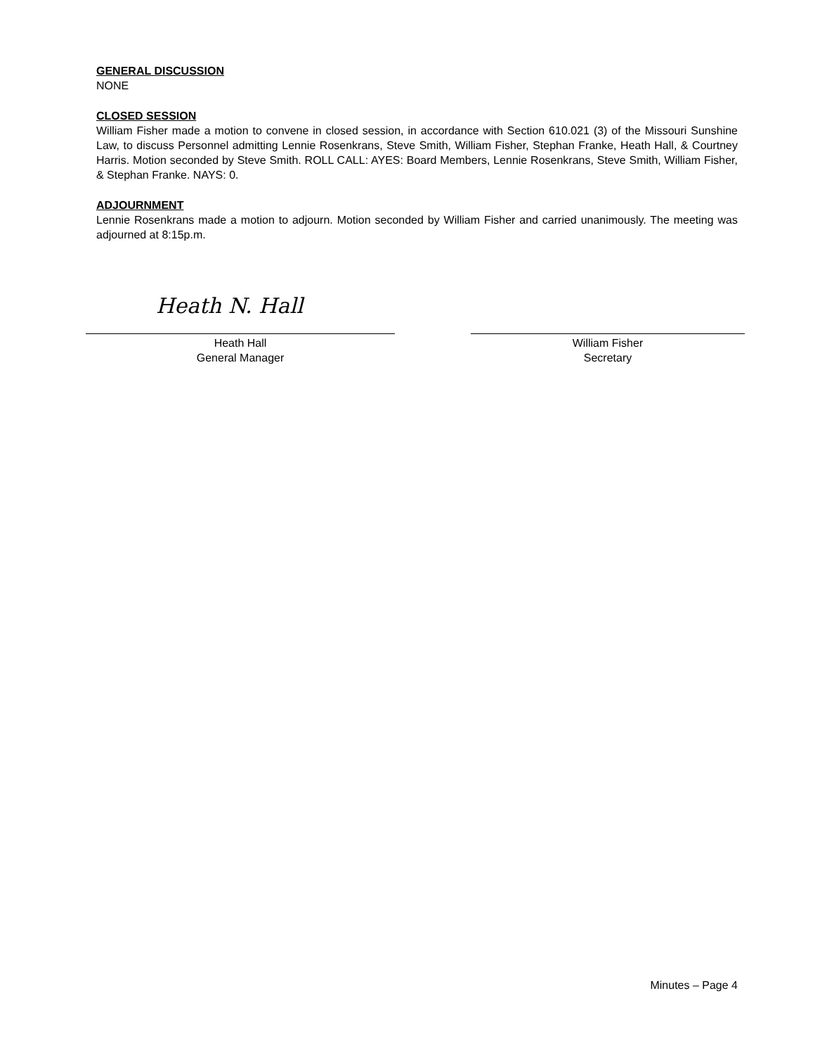GENERAL DISCUSSION
NONE
CLOSED SESSION
William Fisher made a motion to convene in closed session, in accordance with Section 610.021 (3) of the Missouri Sunshine Law, to discuss Personnel admitting Lennie Rosenkrans, Steve Smith, William Fisher, Stephan Franke, Heath Hall, & Courtney Harris. Motion seconded by Steve Smith. ROLL CALL: AYES: Board Members, Lennie Rosenkrans, Steve Smith, William Fisher, & Stephan Franke. NAYS: 0.
ADJOURNMENT
Lennie Rosenkrans made a motion to adjourn. Motion seconded by William Fisher and carried unanimously. The meeting was adjourned at 8:15p.m.
Heath N. Hall
Heath Hall
General Manager
William Fisher
Secretary
Minutes – Page 4